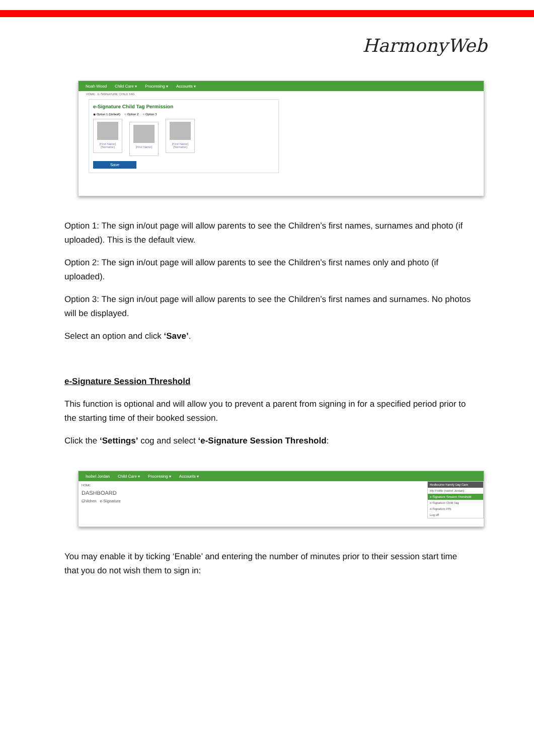HarmonyWeb
Noah Wood Child Care ▾ Processing ▾ Accounts ▾
HOME E-SIGNATURE CHILD TAG
e-Signature Child Tag Permission
◉ Option 1 (Default) ○ Option 2 ○ Option 3
[First Name] [Surname]
[First Name]
[First Name] [Surname]
Save
Option 1: The sign in/out page will allow parents to see the Children’s first names, surnames and photo (if uploaded). This is the default view.
Option 2: The sign in/out page will allow parents to see the Children’s first names only and photo (if uploaded).
Option 3: The sign in/out page will allow parents to see the Children’s first names and surnames. No photos will be displayed.
Select an option and click ‘Save’.
e-Signature Session Threshold
This function is optional and will allow you to prevent a parent from signing in for a specified period prior to the starting time of their booked session.
Click the ‘Settings’ cog and select ‘e-Signature Session Threshold:
Isobel Jordan Child Care ▾ Processing ▾ Accounts ▾
HOME
DASHBOARD
Children e-Signature
Redbourne Family Day Care
My Profile (Isobel Jordan)
e-Signature Session Threshold
e-Signature Child Tag
e-Signature PIN
Log off
You may enable it by ticking ‘Enable’ and entering the number of minutes prior to their session start time that you do not wish them to sign in: